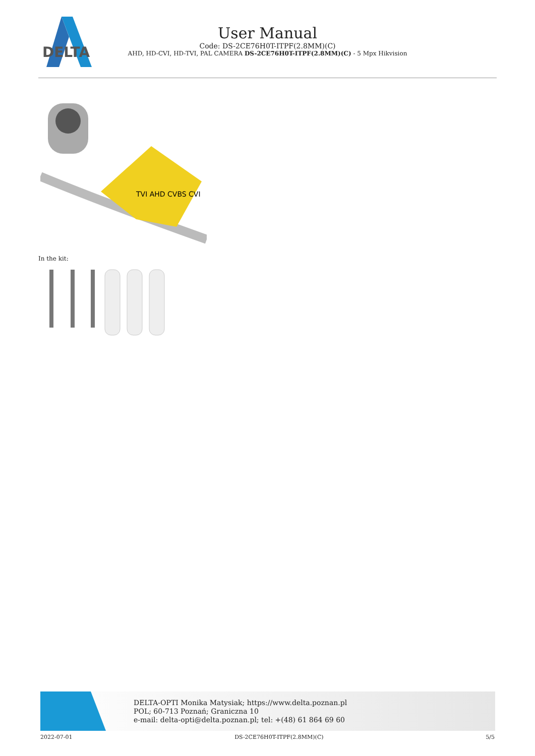DELTA
User Manual
Code: DS-2CE76H0T-ITPF(2.8MM)(C)
AHD, HD-CVI, HD-TVI, PAL CAMERA DS-2CE76H0T-ITPF(2.8MM)(C) - 5 Mpx Hikvision
TVI AHD CVBS CVI
In the kit:
DELTA-OPTI Monika Matysiak; https://www.delta.poznan.pl
POL; 60-713 Poznań; Graniczna 10
e-mail: delta-opti@delta.poznan.pl; tel: +(48) 61 864 69 60
2022-07-01 DS-2CE76H0T-ITPF(2.8MM)(C) 5/5